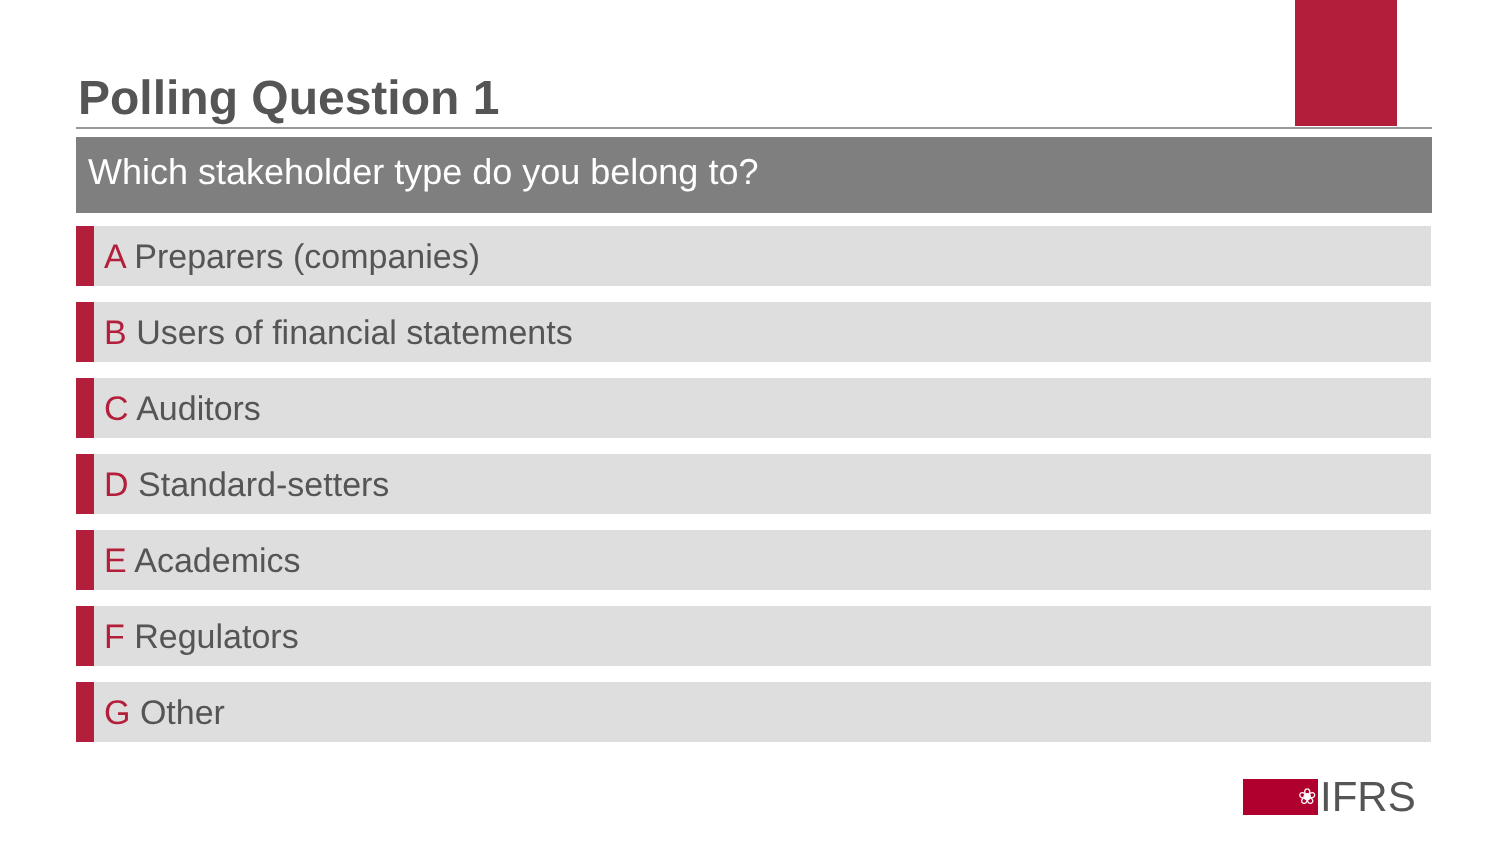Polling Question 1
Which stakeholder type do you belong to?
A Preparers (companies)
B Users of financial statements
C Auditors
D Standard-setters
E Academics
F Regulators
G Other
❀
IFRS